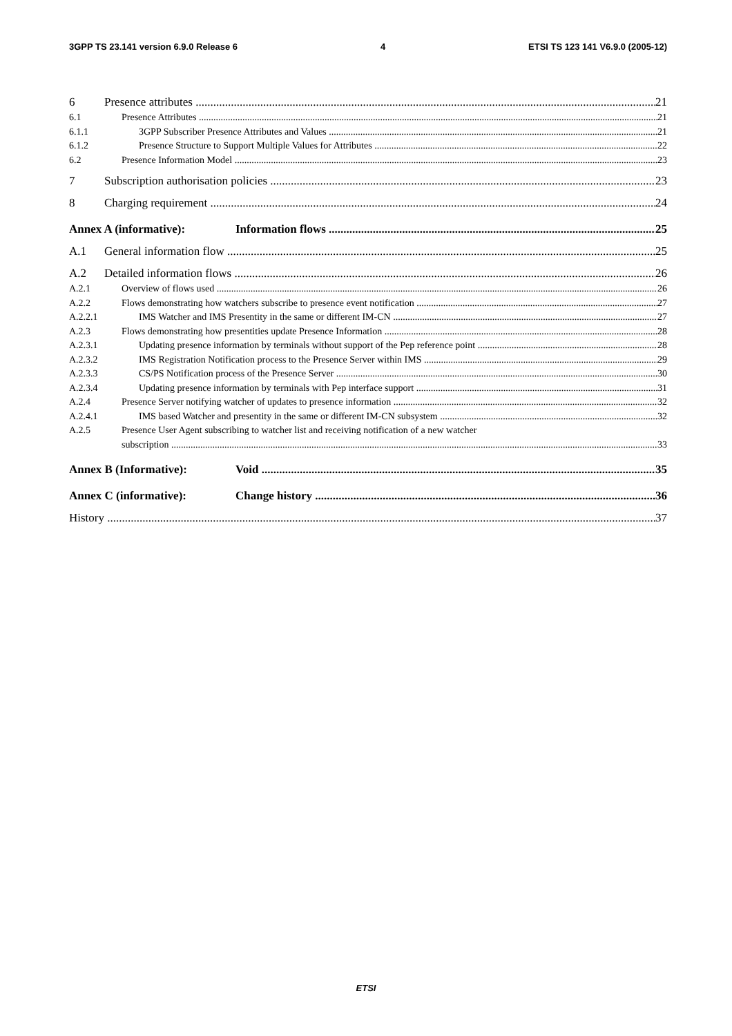3GPP TS 23.141 version 6.9.0 Release 6 4 ETSI TS 123 141 V6.9.0 (2005-12)
6 Presence attributes 21
6.1 Presence Attributes 21
6.1.1 3GPP Subscriber Presence Attributes and Values 21
6.1.2 Presence Structure to Support Multiple Values for Attributes 22
6.2 Presence Information Model 23
7 Subscription authorisation policies 23
8 Charging requirement 24
Annex A (informative): Information flows 25
A.1 General information flow 25
A.2 Detailed information flows 26
A.2.1 Overview of flows used 26
A.2.2 Flows demonstrating how watchers subscribe to presence event notification 27
A.2.2.1 IMS Watcher and IMS Presentity in the same or different IM-CN 27
A.2.3 Flows demonstrating how presentities update Presence Information 28
A.2.3.1 Updating presence information by terminals without support of the Pep reference point 28
A.2.3.2 IMS Registration Notification process to the Presence Server within IMS 29
A.2.3.3 CS/PS Notification process of the Presence Server 30
A.2.3.4 Updating presence information by terminals with Pep interface support 31
A.2.4 Presence Server notifying watcher of updates to presence information 32
A.2.4.1 IMS based Watcher and presentity in the same or different IM-CN subsystem 32
A.2.5 Presence User Agent subscribing to watcher list and receiving notification of a new watcher
subscription 33
Annex B (Informative): Void 35
Annex C (informative): Change history 36
History 37
ETSI